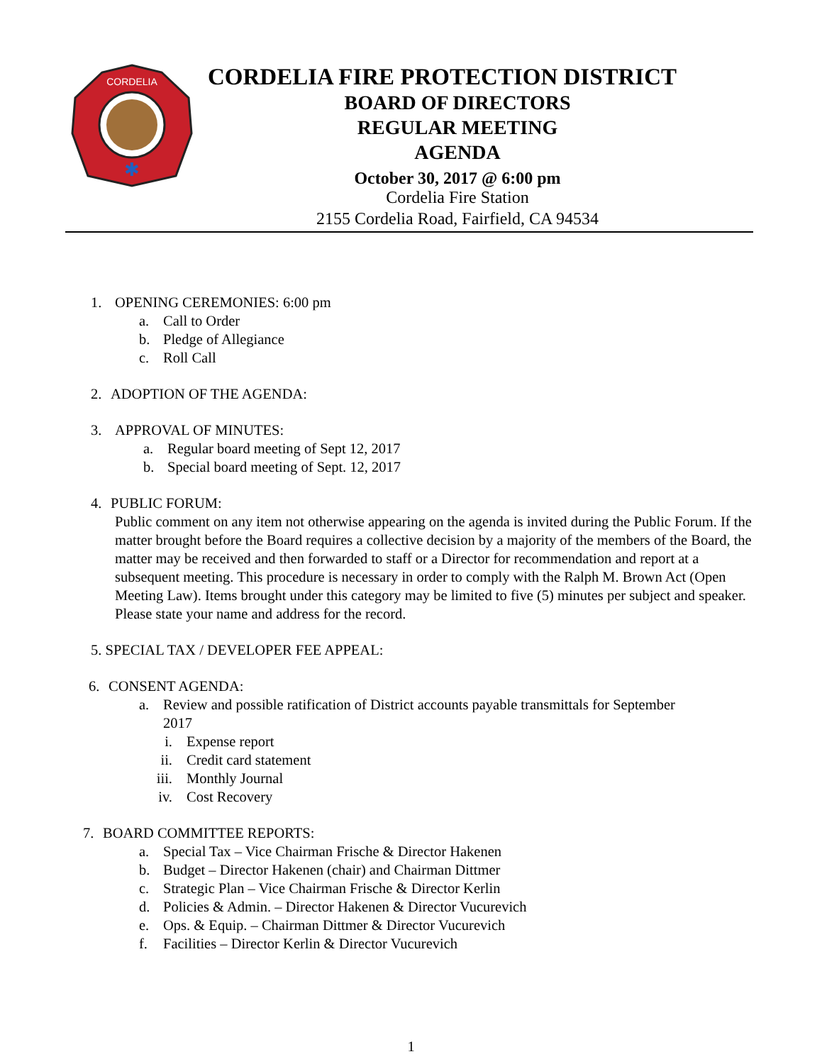CORDELIA
✱
CORDELIA FIRE PROTECTION DISTRICT
BOARD OF DIRECTORS
REGULAR MEETING
AGENDA
October 30, 2017 @ 6:00 pm
Cordelia Fire Station
2155 Cordelia Road, Fairfield, CA 94534
1. OPENING CEREMONIES: 6:00 pm
a. Call to Order
b. Pledge of Allegiance
c. Roll Call
2. ADOPTION OF THE AGENDA:
3. APPROVAL OF MINUTES:
a. Regular board meeting of Sept 12, 2017
b. Special board meeting of Sept. 12, 2017
4. PUBLIC FORUM:
Public comment on any item not otherwise appearing on the agenda is invited during the Public Forum. If the matter brought before the Board requires a collective decision by a majority of the members of the Board, the matter may be received and then forwarded to staff or a Director for recommendation and report at a subsequent meeting. This procedure is necessary in order to comply with the Ralph M. Brown Act (Open Meeting Law). Items brought under this category may be limited to five (5) minutes per subject and speaker. Please state your name and address for the record.
5. SPECIAL TAX / DEVELOPER FEE APPEAL:
6. CONSENT AGENDA:
a. Review and possible ratification of District accounts payable transmittals for September
2017
i. Expense report
ii. Credit card statement
iii. Monthly Journal
iv. Cost Recovery
7. BOARD COMMITTEE REPORTS:
a. Special Tax – Vice Chairman Frische & Director Hakenen
b. Budget – Director Hakenen (chair) and Chairman Dittmer
c. Strategic Plan – Vice Chairman Frische & Director Kerlin
d. Policies & Admin. – Director Hakenen & Director Vucurevich
e. Ops. & Equip. – Chairman Dittmer & Director Vucurevich
f. Facilities – Director Kerlin & Director Vucurevich
1